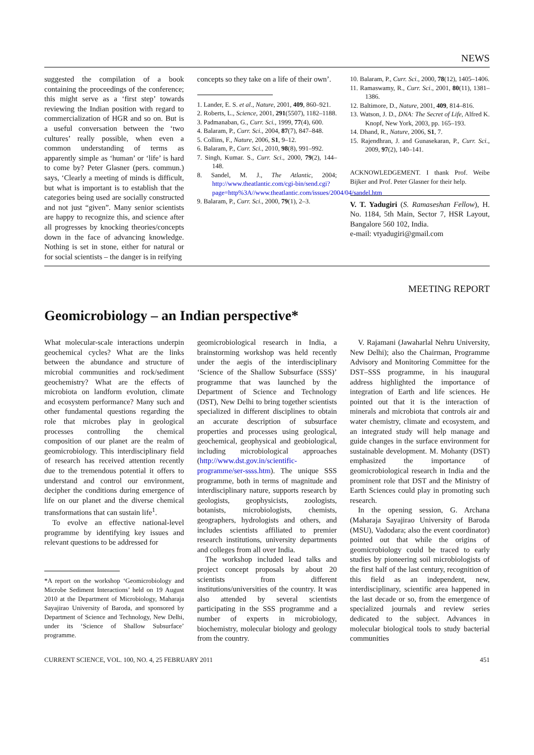NEWS
suggested the compilation of a book containing the proceedings of the conference; this might serve as a ‘first step’ towards reviewing the Indian position with regard to commercialization of HGR and so on. But is a useful conversation between the ‘two cultures’ really possible, when even a common understanding of terms as apparently simple as ‘human’ or ‘life’ is hard to come by? Peter Glasner (pers. commun.) says, ‘Clearly a meeting of minds is difficult, but what is important is to establish that the categories being used are socially constructed and not just “given”. Many senior scientists are happy to recognize this, and science after all progresses by knocking theories/concepts down in the face of advancing knowledge. Nothing is set in stone, either for natural or for social scientists – the danger is in reifying
concepts so they take on a life of their own’.
1. Lander, E. S. et al., Nature, 2001, 409, 860–921.
2. Roberts, L., Science, 2001, 291(5507), 1182–1188.
3. Padmanaban, G., Curr. Sci., 1999, 77(4), 600.
4. Balaram, P., Curr. Sci., 2004, 87(7), 847–848.
5. Collins, F., Nature, 2006, S1, 9–12.
6. Balaram, P., Curr. Sci., 2010, 98(8), 991–992.
7. Singh, Kumar. S., Curr. Sci., 2000, 79(2), 144–148.
8. Sandel, M. J., The Atlantic, 2004; http://www.theatlantic.com/cgi-bin/send.cgi?page=http%3A//www.theatlantic.com/issues/2004/04/sandel.htm
9. Balaram, P., Curr. Sci., 2000, 79(1), 2–3.
10. Balaram, P., Curr. Sci., 2000, 78(12), 1405–1406.
11. Ramaswamy, R., Curr. Sci., 2001, 80(11), 1381–1386.
12. Baltimore, D., Nature, 2001, 409, 814–816.
13. Watson, J. D., DNA: The Secret of Life, Alfred K. Knopf, New York, 2003, pp. 165–193.
14. Dhand, R., Nature, 2006, S1, 7.
15. Rajendhran, J. and Gunasekaran, P., Curr. Sci., 2009, 97(2), 140–141.
ACKNOWLEDGEMENT. I thank Prof. Weibe Bijker and Prof. Peter Glasner for their help.
V. T. Yadugiri (S. Ramaseshan Fellow), H. No. 1184, 5th Main, Sector 7, HSR Layout, Bangalore 560 102, India.
e-mail: vtyadugiri@gmail.com
MEETING REPORT
Geomicrobiology – an Indian perspective*
What molecular-scale interactions underpin geochemical cycles? What are the links between the abundance and structure of microbial communities and rock/sediment geochemistry? What are the effects of microbiota on landform evolution, climate and ecosystem performance? Many such and other fundamental questions regarding the role that microbes play in geological processes controlling the chemical composition of our planet are the realm of geomicrobiology. This interdisciplinary field of research has received attention recently due to the tremendous potential it offers to understand and control our environment, decipher the conditions during emergence of life on our planet and the diverse chemical transformations that can sustain life<sup>1</sup>.
To evolve an effective national-level programme by identifying key issues and relevant questions to be addressed for
*A report on the workshop ‘Geomicrobiology and Microbe Sediment Interactions’ held on 19 August 2010 at the Department of Microbiology, Maharaja Sayajirao University of Baroda, and sponsored by Department of Science and Technology, New Delhi, under its ‘Science of Shallow Subsurface’ programme.
geomicrobiological research in India, a brainstorming workshop was held recently under the aegis of the interdisciplinary ‘Science of the Shallow Subsurface (SSS)’ programme that was launched by the Department of Science and Technology (DST), New Delhi to bring together scientists specialized in different disciplines to obtain an accurate description of subsurface properties and processes using geological, geochemical, geophysical and geobiological, including microbiological approaches (http://www.dst.gov.in/scientific-programme/ser-ssss.htm). The unique SSS programme, both in terms of magnitude and interdisciplinary nature, supports research by geologists, geophysicists, zoologists, botanists, microbiologists, chemists, geographers, hydrologists and others, and includes scientists affiliated to premier research institutions, university departments and colleges from all over India.
The workshop included lead talks and project concept proposals by about 20 scientists from different institutions/universities of the country. It was also attended by several scientists participating in the SSS programme and a number of experts in microbiology, biochemistry, molecular biology and geology from the country.
V. Rajamani (Jawaharlal Nehru University, New Delhi); also the Chairman, Programme Advisory and Monitoring Committee for the DST–SSS programme, in his inaugural address highlighted the importance of integration of Earth and life sciences. He pointed out that it is the interaction of minerals and microbiota that controls air and water chemistry, climate and ecosystem, and an integrated study will help manage and guide changes in the surface environment for sustainable development. M. Mohanty (DST) emphasized the importance of geomicrobiological research in India and the prominent role that DST and the Ministry of Earth Sciences could play in promoting such research.
In the opening session, G. Archana (Maharaja Sayajirao University of Baroda (MSU), Vadodara; also the event coordinator) pointed out that while the origins of geomicrobiology could be traced to early studies by pioneering soil microbiologists of the first half of the last century, recognition of this field as an independent, new, interdisciplinary, scientific area happened in the last decade or so, from the emergence of specialized journals and review series dedicated to the subject. Advances in molecular biological tools to study bacterial communities
CURRENT SCIENCE, VOL. 100, NO. 4, 25 FEBRUARY 2011 451